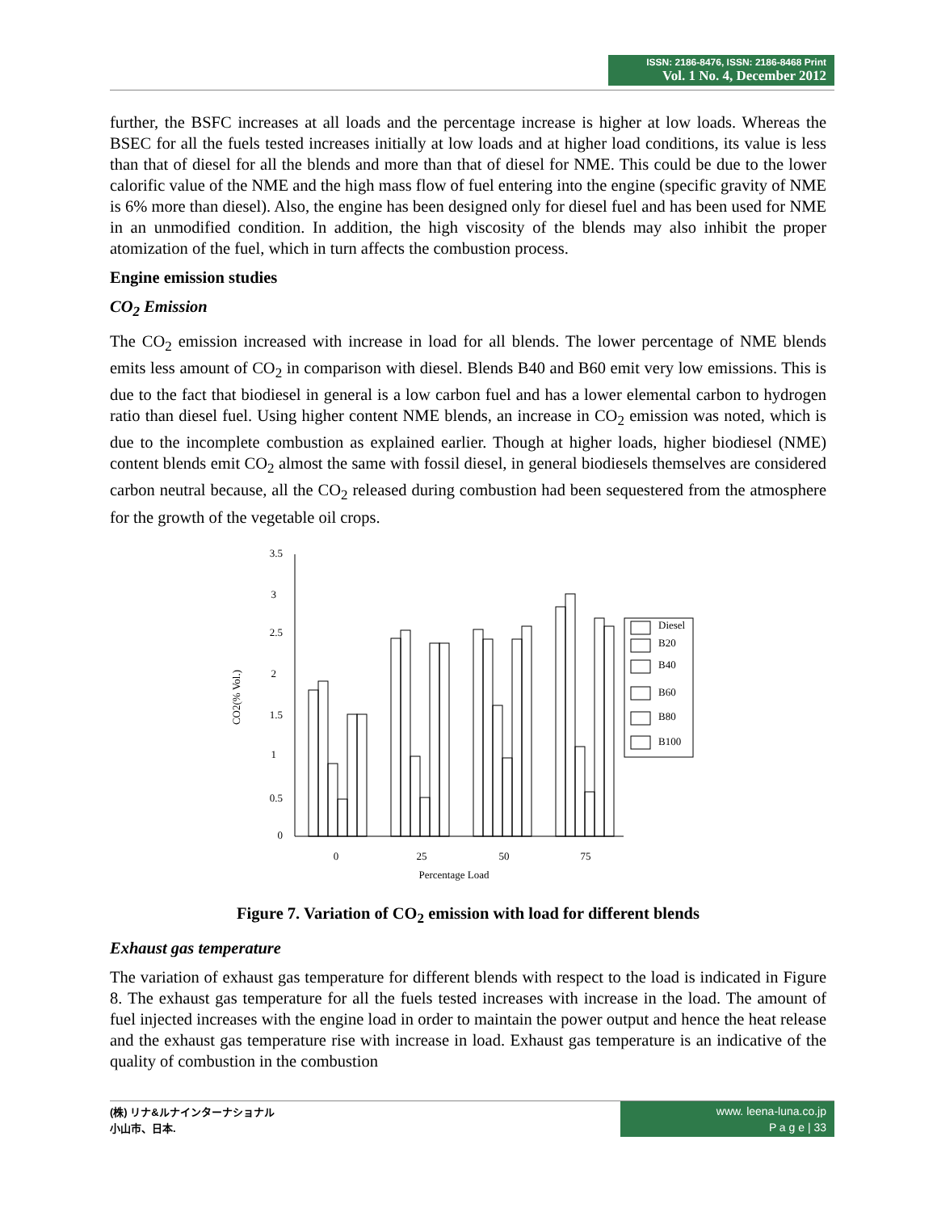ISSN: 2186-8476, ISSN: 2186-8468 Print
Vol. 1 No. 4, December 2012
further, the BSFC increases at all loads and the percentage increase is higher at low loads. Whereas the BSEC for all the fuels tested increases initially at low loads and at higher load conditions, its value is less than that of diesel for all the blends and more than that of diesel for NME. This could be due to the lower calorific value of the NME and the high mass flow of fuel entering into the engine (specific gravity of NME is 6% more than diesel). Also, the engine has been designed only for diesel fuel and has been used for NME in an unmodified condition. In addition, the high viscosity of the blends may also inhibit the proper atomization of the fuel, which in turn affects the combustion process.
Engine emission studies
CO<sub>2</sub> Emission
The CO<sub>2</sub> emission increased with increase in load for all blends. The lower percentage of NME blends emits less amount of CO<sub>2</sub> in comparison with diesel. Blends B40 and B60 emit very low emissions. This is due to the fact that biodiesel in general is a low carbon fuel and has a lower elemental carbon to hydrogen ratio than diesel fuel. Using higher content NME blends, an increase in CO<sub>2</sub> emission was noted, which is due to the incomplete combustion as explained earlier. Though at higher loads, higher biodiesel (NME) content blends emit CO<sub>2</sub> almost the same with fossil diesel, in general biodiesels themselves are considered carbon neutral because, all the CO<sub>2</sub> released during combustion had been sequestered from the atmosphere for the growth of the vegetable oil crops.
3.5
3
2.5
2
1.5
1
0.5
0
CO2(% Vol.)
Diesel
B20
B40
B60
B80
B100
0
25
50
75
Percentage Load
Figure 7. Variation of CO<sub>2</sub> emission with load for different blends
Exhaust gas temperature
The variation of exhaust gas temperature for different blends with respect to the load is indicated in Figure 8. The exhaust gas temperature for all the fuels tested increases with increase in the load. The amount of fuel injected increases with the engine load in order to maintain the power output and hence the heat release and the exhaust gas temperature rise with increase in load. Exhaust gas temperature is an indicative of the quality of combustion in the combustion
(株) リナ&ルナインターナショナル
小山市、日本.
www. leena-luna.co.jp
P a g e | 33